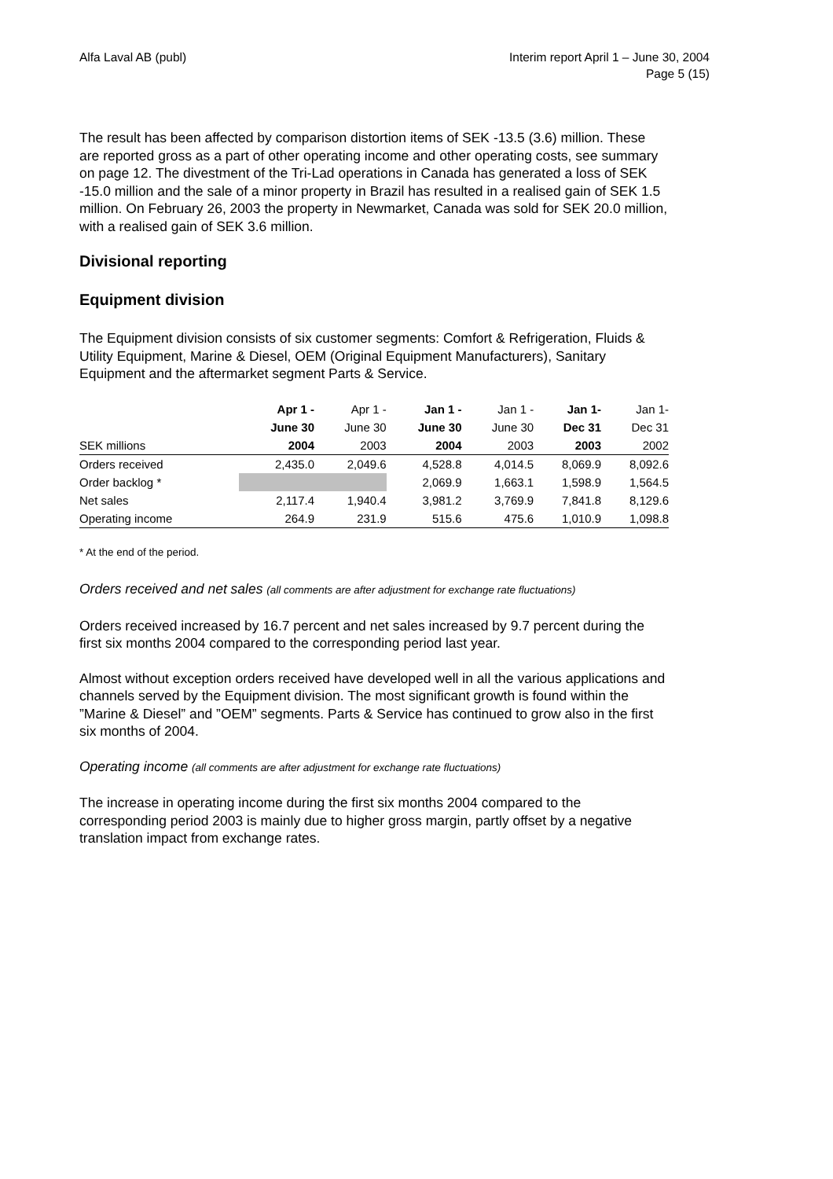Alfa Laval AB (publ) Interim report April 1 – June 30, 2004
Page 5 (15)
The result has been affected by comparison distortion items of SEK -13.5 (3.6) million. These are reported gross as a part of other operating income and other operating costs, see summary on page 12. The divestment of the Tri-Lad operations in Canada has generated a loss of SEK -15.0 million and the sale of a minor property in Brazil has resulted in a realised gain of SEK 1.5 million. On February 26, 2003 the property in Newmarket, Canada was sold for SEK 20.0 million, with a realised gain of SEK 3.6 million.
Divisional reporting
Equipment division
The Equipment division consists of six customer segments: Comfort & Refrigeration, Fluids & Utility Equipment, Marine & Diesel, OEM (Original Equipment Manufacturers), Sanitary Equipment and the aftermarket segment Parts & Service.
| | Apr 1 - | Apr 1 - | Jan 1 - | Jan 1 - | Jan 1- | Jan 1- |
| --- | --- | --- | --- | --- | --- | --- |
| | June 30 | June 30 | June 30 | June 30 | Dec 31 | Dec 31 |
| SEK millions | 2004 | 2003 | 2004 | 2003 | 2003 | 2002 |
| Orders received | 2,435.0 | 2,049.6 | 4,528.8 | 4,014.5 | 8,069.9 | 8,092.6 |
| Order backlog * | | | 2,069.9 | 1,663.1 | 1,598.9 | 1,564.5 |
| Net sales | 2,117.4 | 1,940.4 | 3,981.2 | 3,769.9 | 7,841.8 | 8,129.6 |
| Operating income | 264.9 | 231.9 | 515.6 | 475.6 | 1,010.9 | 1,098.8 |
* At the end of the period.
Orders received and net sales (all comments are after adjustment for exchange rate fluctuations)
Orders received increased by 16.7 percent and net sales increased by 9.7 percent during the first six months 2004 compared to the corresponding period last year.
Almost without exception orders received have developed well in all the various applications and channels served by the Equipment division. The most significant growth is found within the ”Marine & Diesel” and ”OEM” segments. Parts & Service has continued to grow also in the first six months of 2004.
Operating income (all comments are after adjustment for exchange rate fluctuations)
The increase in operating income during the first six months 2004 compared to the corresponding period 2003 is mainly due to higher gross margin, partly offset by a negative translation impact from exchange rates.